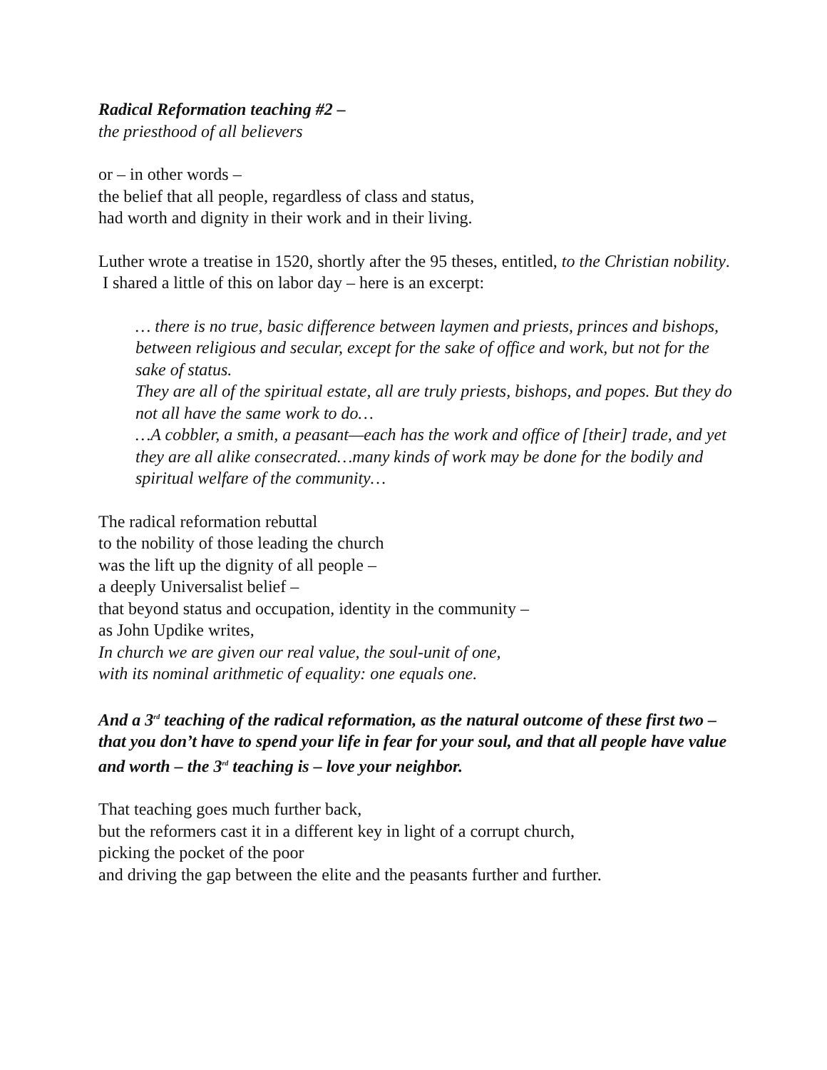Radical Reformation teaching #2 –
the priesthood of all believers
or – in other words –
the belief that all people, regardless of class and status,
had worth and dignity in their work and in their living.
Luther wrote a treatise in 1520, shortly after the 95 theses, entitled, to the Christian nobility. I shared a little of this on labor day – here is an excerpt:
… there is no true, basic difference between laymen and priests, princes and bishops, between religious and secular, except for the sake of office and work, but not for the sake of status.
They are all of the spiritual estate, all are truly priests, bishops, and popes. But they do not all have the same work to do…
…A cobbler, a smith, a peasant—each has the work and office of [their] trade, and yet they are all alike consecrated…many kinds of work may be done for the bodily and spiritual welfare of the community…
The radical reformation rebuttal
to the nobility of those leading the church
was the lift up the dignity of all people –
a deeply Universalist belief –
that beyond status and occupation, identity in the community –
as John Updike writes,
In church we are given our real value, the soul-unit of one,
with its nominal arithmetic of equality: one equals one.
And a 3<sup>rd</sup> teaching of the radical reformation, as the natural outcome of these first two – that you don’t have to spend your life in fear for your soul, and that all people have value and worth – the 3<sup>rd</sup> teaching is – love your neighbor.
That teaching goes much further back,
but the reformers cast it in a different key in light of a corrupt church,
picking the pocket of the poor
and driving the gap between the elite and the peasants further and further.